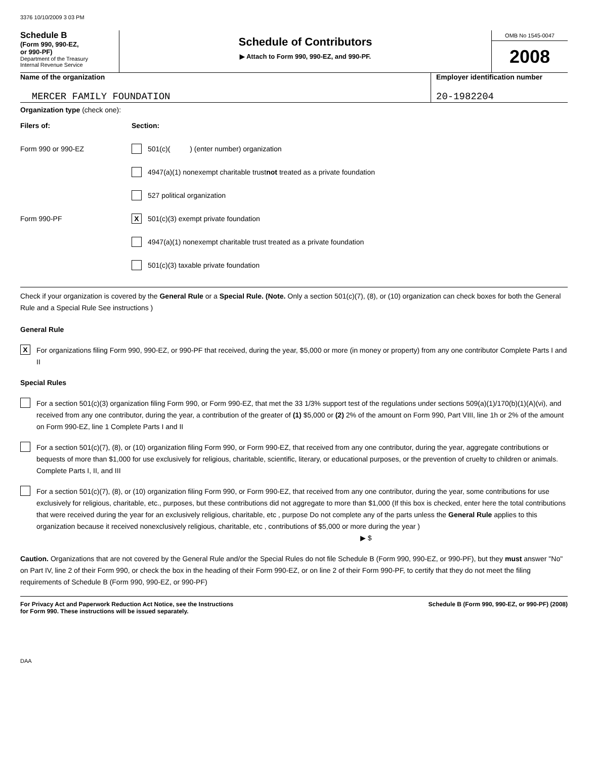3376 10/10/2009 3 03 PM
Schedule B
(Form 990, 990-EZ,
or 990-PF)
Department of the Treasury
Internal Revenue Service
Schedule of Contributors
▶ Attach to Form 990, 990-EZ, and 990-PF.
OMB No 1545-0047
2008
Name of the organization
MERCER FAMILY FOUNDATION
Employer identification number
20-1982204
Organization type (check one):
Filers of:
Section:
Form 990 or 990-EZ
501(c)( ) (enter number) organization
4947(a)(1) nonexempt charitable trust not treated as a private foundation
527 political organization
Form 990-PF
X 501(c)(3) exempt private foundation
4947(a)(1) nonexempt charitable trust treated as a private foundation
501(c)(3) taxable private foundation
Check if your organization is covered by the General Rule or a Special Rule. (Note. Only a section 501(c)(7), (8), or (10) organization can check boxes for both the General Rule and a Special Rule See instructions )
General Rule
X
For organizations filing Form 990, 990-EZ, or 990-PF that received, during the year, $5,000 or more (in money or property) from any one contributor Complete Parts I and II
Special Rules
For a section 501(c)(3) organization filing Form 990, or Form 990-EZ, that met the 33 1/3% support test of the regulations under sections 509(a)(1)/170(b)(1)(A)(vi), and received from any one contributor, during the year, a contribution of the greater of (1) $5,000 or (2) 2% of the amount on Form 990, Part VIII, line 1h or 2% of the amount on Form 990-EZ, line 1 Complete Parts I and II
For a section 501(c)(7), (8), or (10) organization filing Form 990, or Form 990-EZ, that received from any one contributor, during the year, aggregate contributions or bequests of more than $1,000 for use exclusively for religious, charitable, scientific, literary, or educational purposes, or the prevention of cruelty to children or animals. Complete Parts I, II, and III
For a section 501(c)(7), (8), or (10) organization filing Form 990, or Form 990-EZ, that received from any one contributor, during the year, some contributions for use exclusively for religious, charitable, etc., purposes, but these contributions did not aggregate to more than $1,000 (If this box is checked, enter here the total contributions that were received during the year for an exclusively religious, charitable, etc , purpose Do not complete any of the parts unless the General Rule applies to this organization because it received nonexclusively religious, charitable, etc , contributions of $5,000 or more during the year ) ▶ $
Caution. Organizations that are not covered by the General Rule and/or the Special Rules do not file Schedule B (Form 990, 990-EZ, or 990-PF), but they must answer "No" on Part IV, line 2 of their Form 990, or check the box in the heading of their Form 990-EZ, or on line 2 of their Form 990-PF, to certify that they do not meet the filing requirements of Schedule B (Form 990, 990-EZ, or 990-PF)
For Privacy Act and Paperwork Reduction Act Notice, see the Instructions
for Form 990. These instructions will be issued separately.
Schedule B (Form 990, 990-EZ, or 990-PF) (2008)
DAA